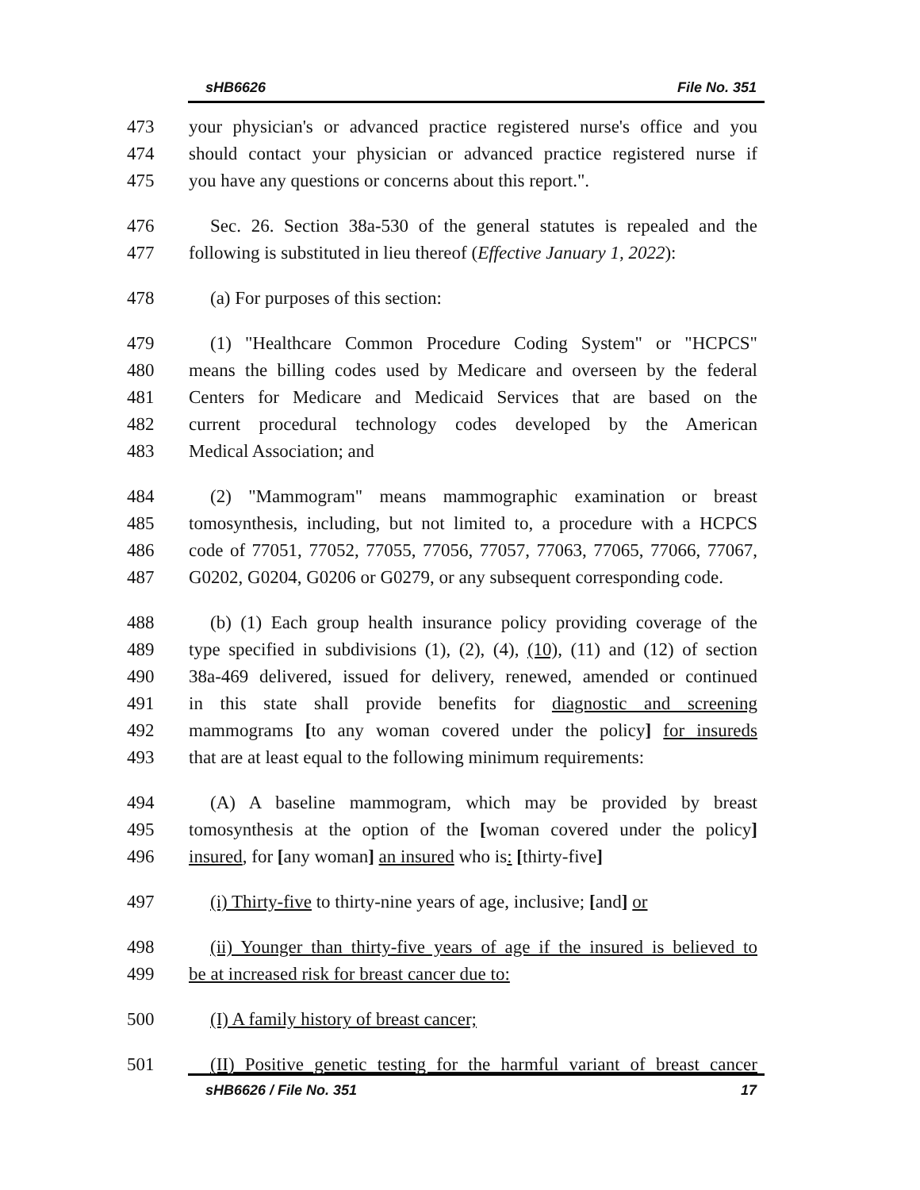sHB6626 File No. 351
473 your physician's or advanced practice registered nurse's office and you
474 should contact your physician or advanced practice registered nurse if
475 you have any questions or concerns about this report.".
476 Sec. 26. Section 38a-530 of the general statutes is repealed and the
477 following is substituted in lieu thereof (Effective January 1, 2022):
478 (a) For purposes of this section:
479 (1) "Healthcare Common Procedure Coding System" or "HCPCS"
480 means the billing codes used by Medicare and overseen by the federal
481 Centers for Medicare and Medicaid Services that are based on the
482 current procedural technology codes developed by the American
483 Medical Association; and
484 (2) "Mammogram" means mammographic examination or breast
485 tomosynthesis, including, but not limited to, a procedure with a HCPCS
486 code of 77051, 77052, 77055, 77056, 77057, 77063, 77065, 77066, 77067,
487 G0202, G0204, G0206 or G0279, or any subsequent corresponding code.
488 (b) (1) Each group health insurance policy providing coverage of the
489 type specified in subdivisions (1), (2), (4), (10), (11) and (12) of section
490 38a-469 delivered, issued for delivery, renewed, amended or continued
491 in this state shall provide benefits for diagnostic and screening
492 mammograms [to any woman covered under the policy] for insureds
493 that are at least equal to the following minimum requirements:
494 (A) A baseline mammogram, which may be provided by breast
495 tomosynthesis at the option of the [woman covered under the policy]
496 insured, for [any woman] an insured who is: [thirty-five]
497 (i) Thirty-five to thirty-nine years of age, inclusive; [and] or
498 (ii) Younger than thirty-five years of age if the insured is believed to
499 be at increased risk for breast cancer due to:
500 (I) A family history of breast cancer;
501 (II) Positive genetic testing for the harmful variant of breast cancer
sHB6626 / File No. 351 17